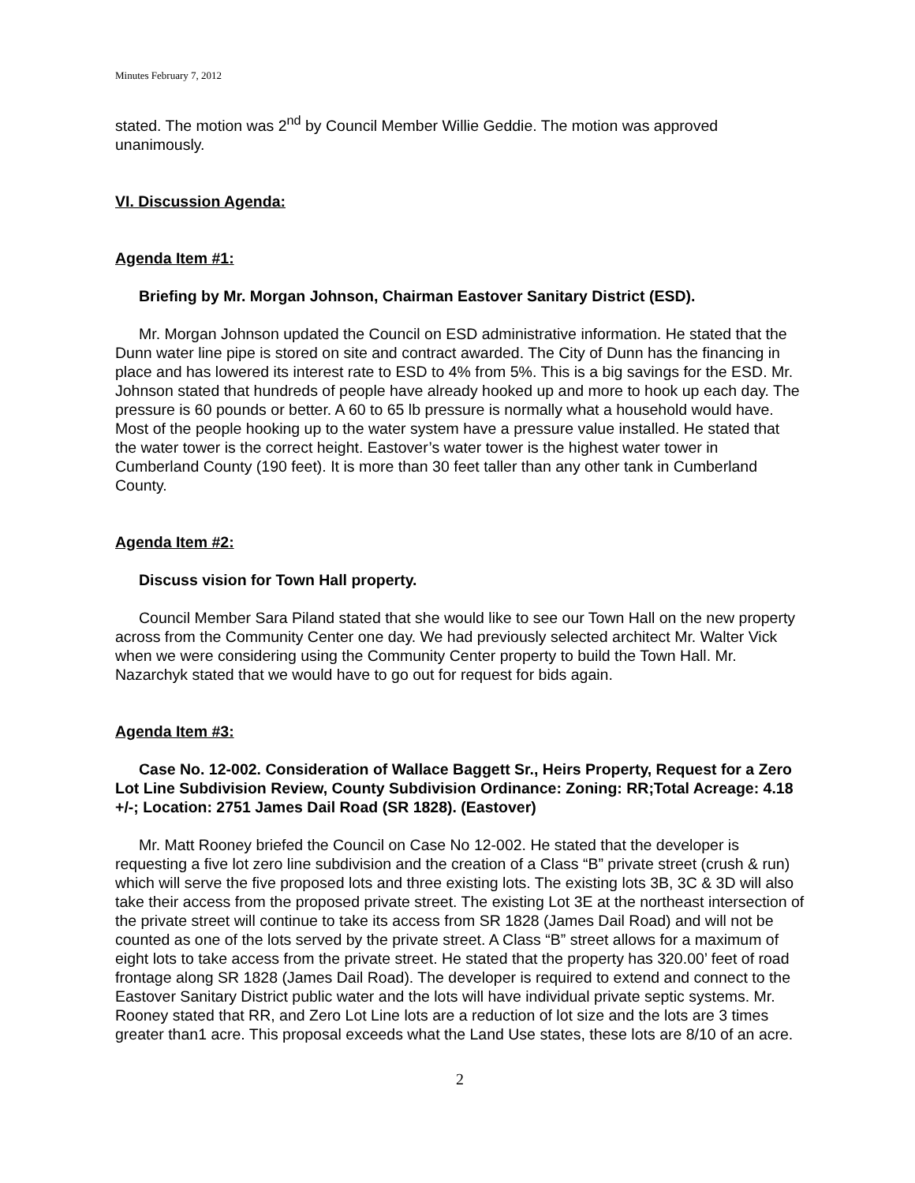Minutes February 7, 2012
stated. The motion was 2<sup>nd</sup> by Council Member Willie Geddie. The motion was approved unanimously.
VI. Discussion Agenda:
Agenda Item #1:
Briefing by Mr. Morgan Johnson, Chairman Eastover Sanitary District (ESD).
Mr. Morgan Johnson updated the Council on ESD administrative information. He stated that the Dunn water line pipe is stored on site and contract awarded. The City of Dunn has the financing in place and has lowered its interest rate to ESD to 4% from 5%. This is a big savings for the ESD. Mr. Johnson stated that hundreds of people have already hooked up and more to hook up each day. The pressure is 60 pounds or better. A 60 to 65 lb pressure is normally what a household would have. Most of the people hooking up to the water system have a pressure value installed. He stated that the water tower is the correct height. Eastover’s water tower is the highest water tower in Cumberland County (190 feet). It is more than 30 feet taller than any other tank in Cumberland County.
Agenda Item #2:
Discuss vision for Town Hall property.
Council Member Sara Piland stated that she would like to see our Town Hall on the new property across from the Community Center one day. We had previously selected architect Mr. Walter Vick when we were considering using the Community Center property to build the Town Hall. Mr. Nazarchyk stated that we would have to go out for request for bids again.
Agenda Item #3:
Case No. 12-002. Consideration of Wallace Baggett Sr., Heirs Property, Request for a Zero Lot Line Subdivision Review, County Subdivision Ordinance: Zoning: RR;Total Acreage: 4.18 +/-; Location: 2751 James Dail Road (SR 1828). (Eastover)
Mr. Matt Rooney briefed the Council on Case No 12-002. He stated that the developer is requesting a five lot zero line subdivision and the creation of a Class “B” private street (crush & run) which will serve the five proposed lots and three existing lots. The existing lots 3B, 3C & 3D will also take their access from the proposed private street. The existing Lot 3E at the northeast intersection of the private street will continue to take its access from SR 1828 (James Dail Road) and will not be counted as one of the lots served by the private street. A Class “B” street allows for a maximum of eight lots to take access from the private street. He stated that the property has 320.00’ feet of road frontage along SR 1828 (James Dail Road). The developer is required to extend and connect to the Eastover Sanitary District public water and the lots will have individual private septic systems. Mr. Rooney stated that RR, and Zero Lot Line lots are a reduction of lot size and the lots are 3 times greater than1 acre. This proposal exceeds what the Land Use states, these lots are 8/10 of an acre.
2